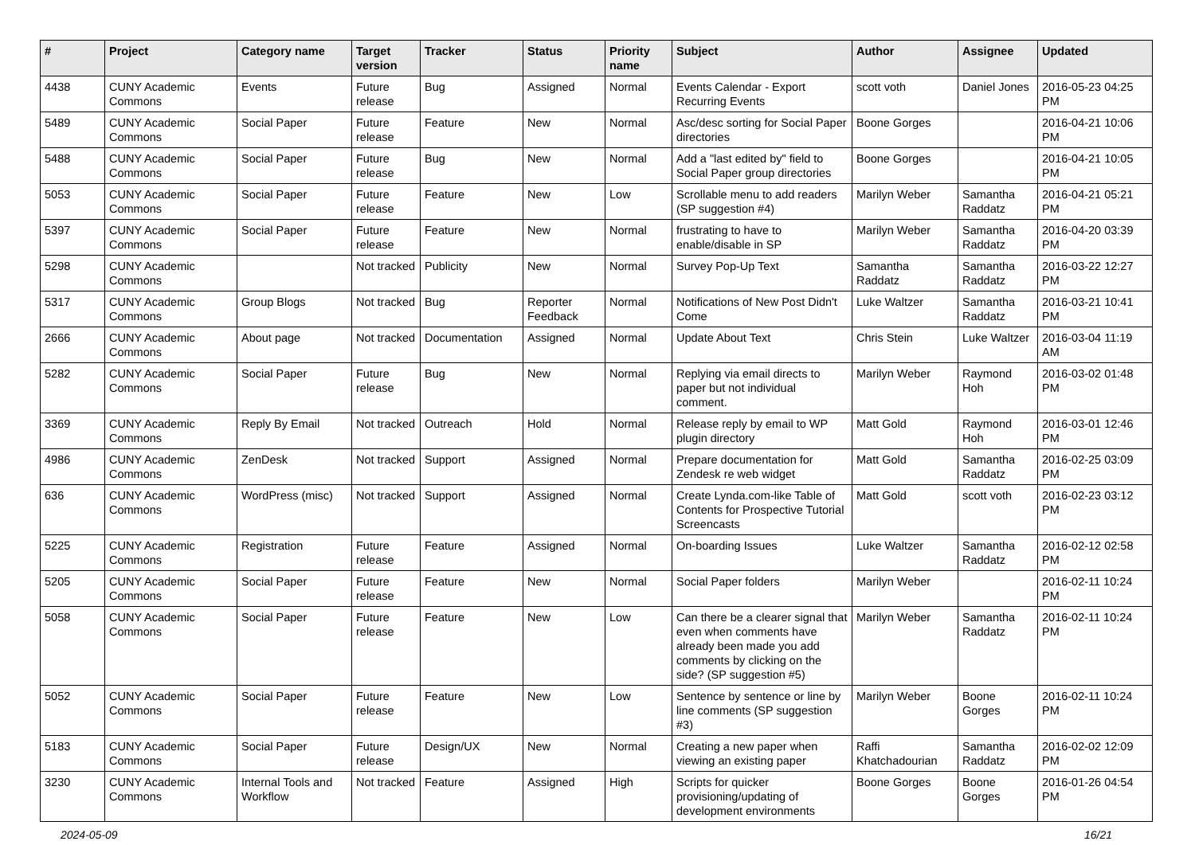| # | Project | Category name | Target version | Tracker | Status | Priority name | Subject | Author | Assignee | Updated |
| --- | --- | --- | --- | --- | --- | --- | --- | --- | --- | --- |
| 4438 | CUNY Academic Commons | Events | Future release | Bug | Assigned | Normal | Events Calendar - Export Recurring Events | scott voth | Daniel Jones | 2016-05-23 04:25 PM |
| 5489 | CUNY Academic Commons | Social Paper | Future release | Feature | New | Normal | Asc/desc sorting for Social Paper directories | Boone Gorges | | 2016-04-21 10:06 PM |
| 5488 | CUNY Academic Commons | Social Paper | Future release | Bug | New | Normal | Add a "last edited by" field to Social Paper group directories | Boone Gorges | | 2016-04-21 10:05 PM |
| 5053 | CUNY Academic Commons | Social Paper | Future release | Feature | New | Low | Scrollable menu to add readers (SP suggestion #4) | Marilyn Weber | Samantha Raddatz | 2016-04-21 05:21 PM |
| 5397 | CUNY Academic Commons | Social Paper | Future release | Feature | New | Normal | frustrating to have to enable/disable in SP | Marilyn Weber | Samantha Raddatz | 2016-04-20 03:39 PM |
| 5298 | CUNY Academic Commons | | Not tracked | Publicity | New | Normal | Survey Pop-Up Text | Samantha Raddatz | Samantha Raddatz | 2016-03-22 12:27 PM |
| 5317 | CUNY Academic Commons | Group Blogs | Not tracked | Bug | Reporter Feedback | Normal | Notifications of New Post Didn't Come | Luke Waltzer | Samantha Raddatz | 2016-03-21 10:41 PM |
| 2666 | CUNY Academic Commons | About page | Not tracked | Documentation | Assigned | Normal | Update About Text | Chris Stein | Luke Waltzer | 2016-03-04 11:19 AM |
| 5282 | CUNY Academic Commons | Social Paper | Future release | Bug | New | Normal | Replying via email directs to paper but not individual comment. | Marilyn Weber | Raymond Hoh | 2016-03-02 01:48 PM |
| 3369 | CUNY Academic Commons | Reply By Email | Not tracked | Outreach | Hold | Normal | Release reply by email to WP plugin directory | Matt Gold | Raymond Hoh | 2016-03-01 12:46 PM |
| 4986 | CUNY Academic Commons | ZenDesk | Not tracked | Support | Assigned | Normal | Prepare documentation for Zendesk re web widget | Matt Gold | Samantha Raddatz | 2016-02-25 03:09 PM |
| 636 | CUNY Academic Commons | WordPress (misc) | Not tracked | Support | Assigned | Normal | Create Lynda.com-like Table of Contents for Prospective Tutorial Screencasts | Matt Gold | scott voth | 2016-02-23 03:12 PM |
| 5225 | CUNY Academic Commons | Registration | Future release | Feature | Assigned | Normal | On-boarding Issues | Luke Waltzer | Samantha Raddatz | 2016-02-12 02:58 PM |
| 5205 | CUNY Academic Commons | Social Paper | Future release | Feature | New | Normal | Social Paper folders | Marilyn Weber | | 2016-02-11 10:24 PM |
| 5058 | CUNY Academic Commons | Social Paper | Future release | Feature | New | Low | Can there be a clearer signal that even when comments have already been made you add comments by clicking on the side? (SP suggestion #5) | Marilyn Weber | Samantha Raddatz | 2016-02-11 10:24 PM |
| 5052 | CUNY Academic Commons | Social Paper | Future release | Feature | New | Low | Sentence by sentence or line by line comments (SP suggestion #3) | Marilyn Weber | Boone Gorges | 2016-02-11 10:24 PM |
| 5183 | CUNY Academic Commons | Social Paper | Future release | Design/UX | New | Normal | Creating a new paper when viewing an existing paper | Raffi Khatchadourian | Samantha Raddatz | 2016-02-02 12:09 PM |
| 3230 | CUNY Academic Commons | Internal Tools and Workflow | Not tracked | Feature | Assigned | High | Scripts for quicker provisioning/updating of development environments | Boone Gorges | Boone Gorges | 2016-01-26 04:54 PM |
2024-05-09 16/21